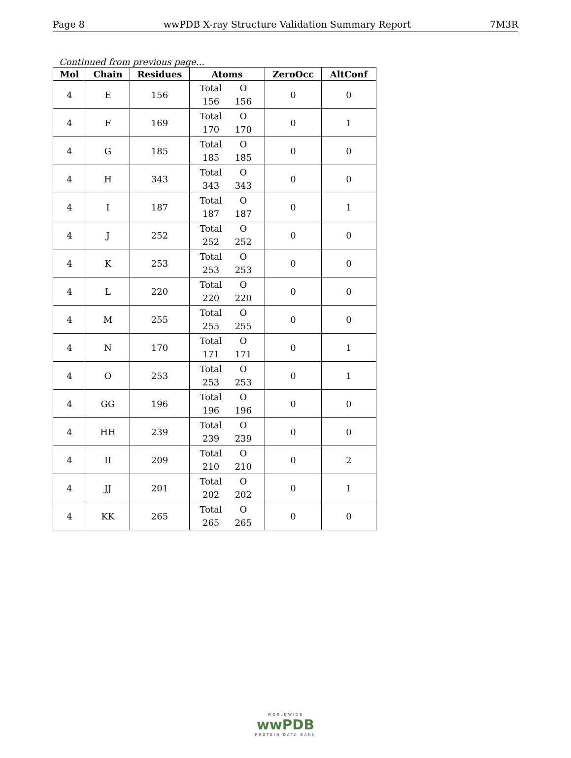Page 8 wwPDB X-ray Structure Validation Summary Report 7M3R
Continued from previous page...
| Mol | Chain | Residues | Atoms | ZeroOcc | AltConf |
| --- | --- | --- | --- | --- | --- |
| 4 | E | 156 | Total O 156 156 | 0 | 0 |
| 4 | F | 169 | Total O 170 170 | 0 | 1 |
| 4 | G | 185 | Total O 185 185 | 0 | 0 |
| 4 | H | 343 | Total O 343 343 | 0 | 0 |
| 4 | I | 187 | Total O 187 187 | 0 | 1 |
| 4 | J | 252 | Total O 252 252 | 0 | 0 |
| 4 | K | 253 | Total O 253 253 | 0 | 0 |
| 4 | L | 220 | Total O 220 220 | 0 | 0 |
| 4 | M | 255 | Total O 255 255 | 0 | 0 |
| 4 | N | 170 | Total O 171 171 | 0 | 1 |
| 4 | O | 253 | Total O 253 253 | 0 | 1 |
| 4 | GG | 196 | Total O 196 196 | 0 | 0 |
| 4 | HH | 239 | Total O 239 239 | 0 | 0 |
| 4 | II | 209 | Total O 210 210 | 0 | 2 |
| 4 | JJ | 201 | Total O 202 202 | 0 | 1 |
| 4 | KK | 265 | Total O 265 265 | 0 | 0 |
WORLDWIDE
wwPDB
PROTEIN DATA BANK